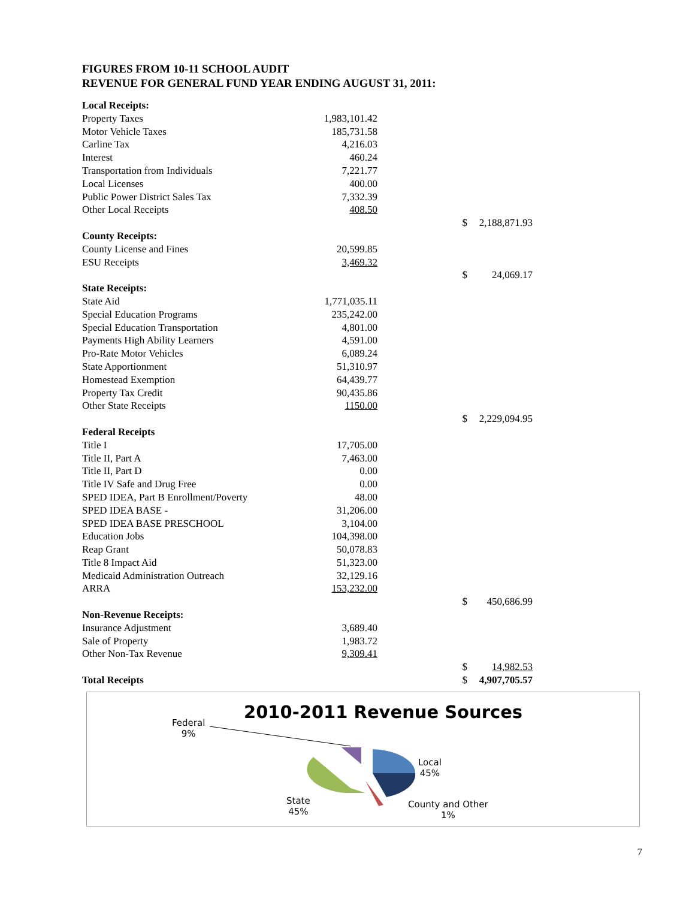FIGURES FROM 10-11 SCHOOL AUDIT
REVENUE FOR GENERAL FUND YEAR ENDING AUGUST 31, 2011:
| Local Receipts: | | | |
| Property Taxes | 1,983,101.42 | | |
| Motor Vehicle Taxes | 185,731.58 | | |
| Carline Tax | 4,216.03 | | |
| Interest | 460.24 | | |
| Transportation from Individuals | 7,221.77 | | |
| Local Licenses | 400.00 | | |
| Public Power District Sales Tax | 7,332.39 | | |
| Other Local Receipts | 408.50 | | |
| | | $ | 2,188,871.93 |
| County Receipts: | | | |
| County License and Fines | 20,599.85 | | |
| ESU Receipts | 3,469.32 | | |
| | | $ | 24,069.17 |
| State Receipts: | | | |
| State Aid | 1,771,035.11 | | |
| Special Education Programs | 235,242.00 | | |
| Special Education Transportation | 4,801.00 | | |
| Payments High Ability Learners | 4,591.00 | | |
| Pro-Rate Motor Vehicles | 6,089.24 | | |
| State Apportionment | 51,310.97 | | |
| Homestead Exemption | 64,439.77 | | |
| Property Tax Credit | 90,435.86 | | |
| Other State Receipts | 1150.00 | | |
| | | $ | 2,229,094.95 |
| Federal Receipts | | | |
| Title I | 17,705.00 | | |
| Title II, Part A | 7,463.00 | | |
| Title II, Part D | 0.00 | | |
| Title IV Safe and Drug Free | 0.00 | | |
| SPED IDEA, Part B Enrollment/Poverty | 48.00 | | |
| SPED IDEA BASE - | 31,206.00 | | |
| SPED IDEA BASE PRESCHOOL | 3,104.00 | | |
| Education Jobs | 104,398.00 | | |
| Reap Grant | 50,078.83 | | |
| Title 8 Impact Aid | 51,323.00 | | |
| Medicaid Administration Outreach | 32,129.16 | | |
| ARRA | 153,232.00 | | |
| | | $ | 450,686.99 |
| Non-Revenue Receipts: | | | |
| Insurance Adjustment | 3,689.40 | | |
| Sale of Property | 1,983.72 | | |
| Other Non-Tax Revenue | 9,309.41 | | |
| | | $ | 14,982.53 |
| Total Receipts | | $ | 4,907,705.57 |
2010-2011 Revenue Sources
Federal
9%
Local
45%
State
45%
County and Other
1%
7